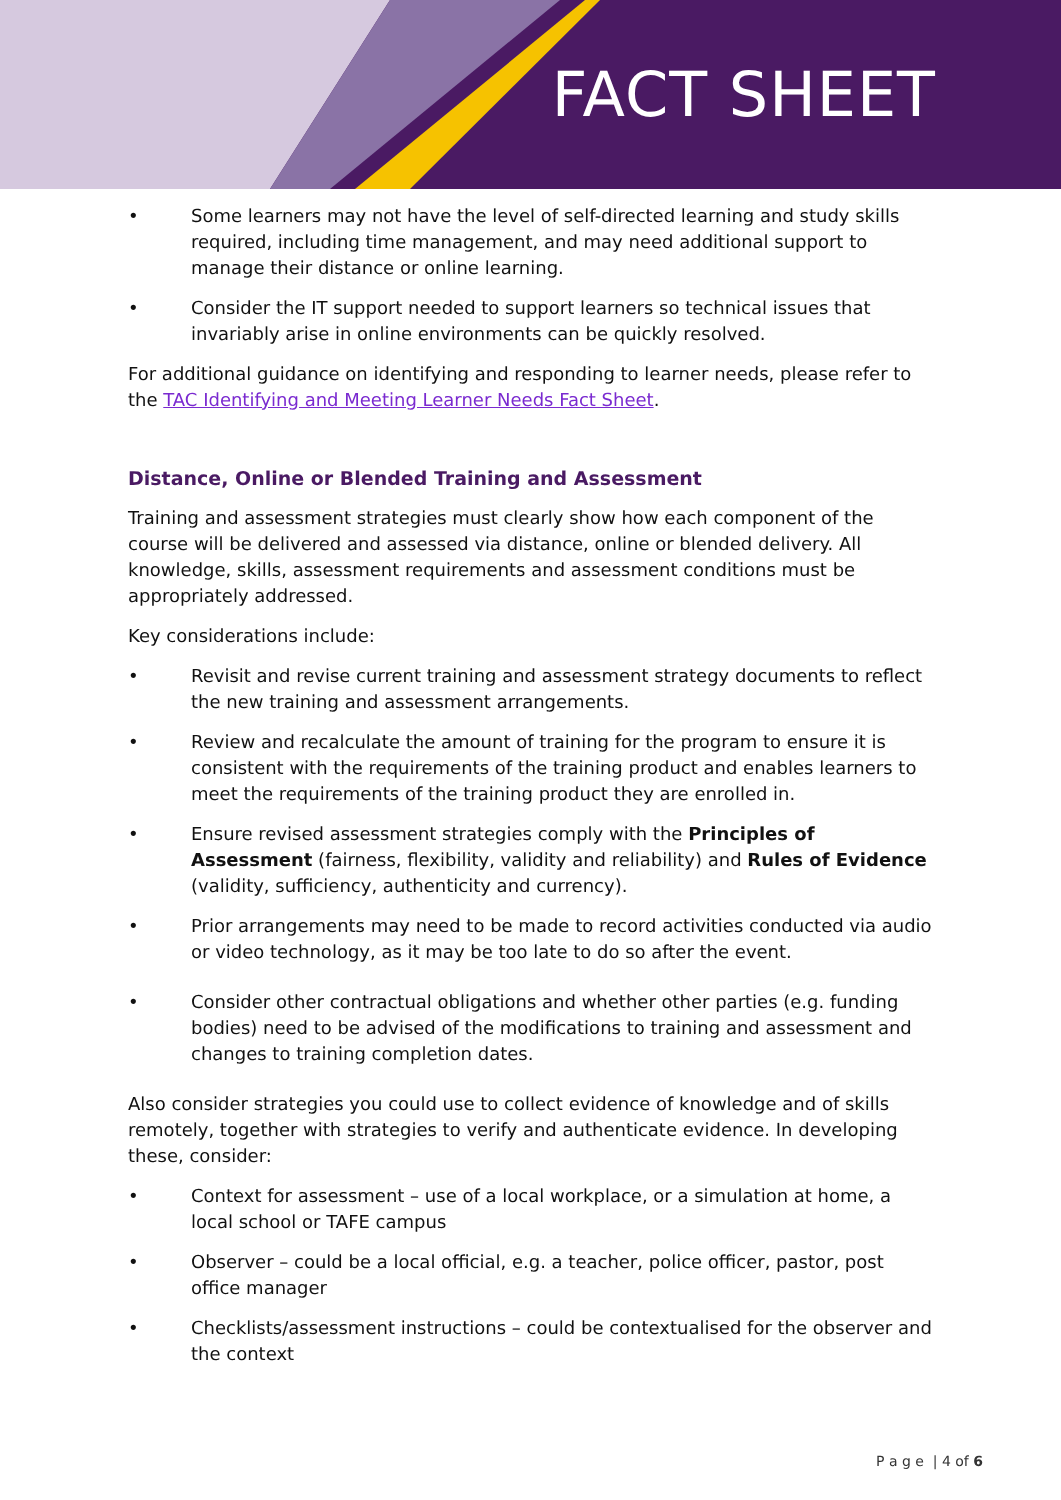FACT SHEET
• Some learners may not have the level of self-directed learning and study skills required, including time management, and may need additional support to manage their distance or online learning.
• Consider the IT support needed to support learners so technical issues that invariably arise in online environments can be quickly resolved.
For additional guidance on identifying and responding to learner needs, please refer to the TAC Identifying and Meeting Learner Needs Fact Sheet.
Distance, Online or Blended Training and Assessment
Training and assessment strategies must clearly show how each component of the course will be delivered and assessed via distance, online or blended delivery. All knowledge, skills, assessment requirements and assessment conditions must be appropriately addressed.
Key considerations include:
• Revisit and revise current training and assessment strategy documents to reflect the new training and assessment arrangements.
• Review and recalculate the amount of training for the program to ensure it is consistent with the requirements of the training product and enables learners to meet the requirements of the training product they are enrolled in.
• Ensure revised assessment strategies comply with the Principles of Assessment (fairness, flexibility, validity and reliability) and Rules of Evidence (validity, sufficiency, authenticity and currency).
• Prior arrangements may need to be made to record activities conducted via audio or video technology, as it may be too late to do so after the event.
• Consider other contractual obligations and whether other parties (e.g. funding bodies) need to be advised of the modifications to training and assessment and changes to training completion dates.
Also consider strategies you could use to collect evidence of knowledge and of skills remotely, together with strategies to verify and authenticate evidence. In developing these, consider:
• Context for assessment – use of a local workplace, or a simulation at home, a local school or TAFE campus
• Observer – could be a local official, e.g. a teacher, police officer, pastor, post office manager
• Checklists/assessment instructions – could be contextualised for the observer and the context
P a g e | 4 of 6